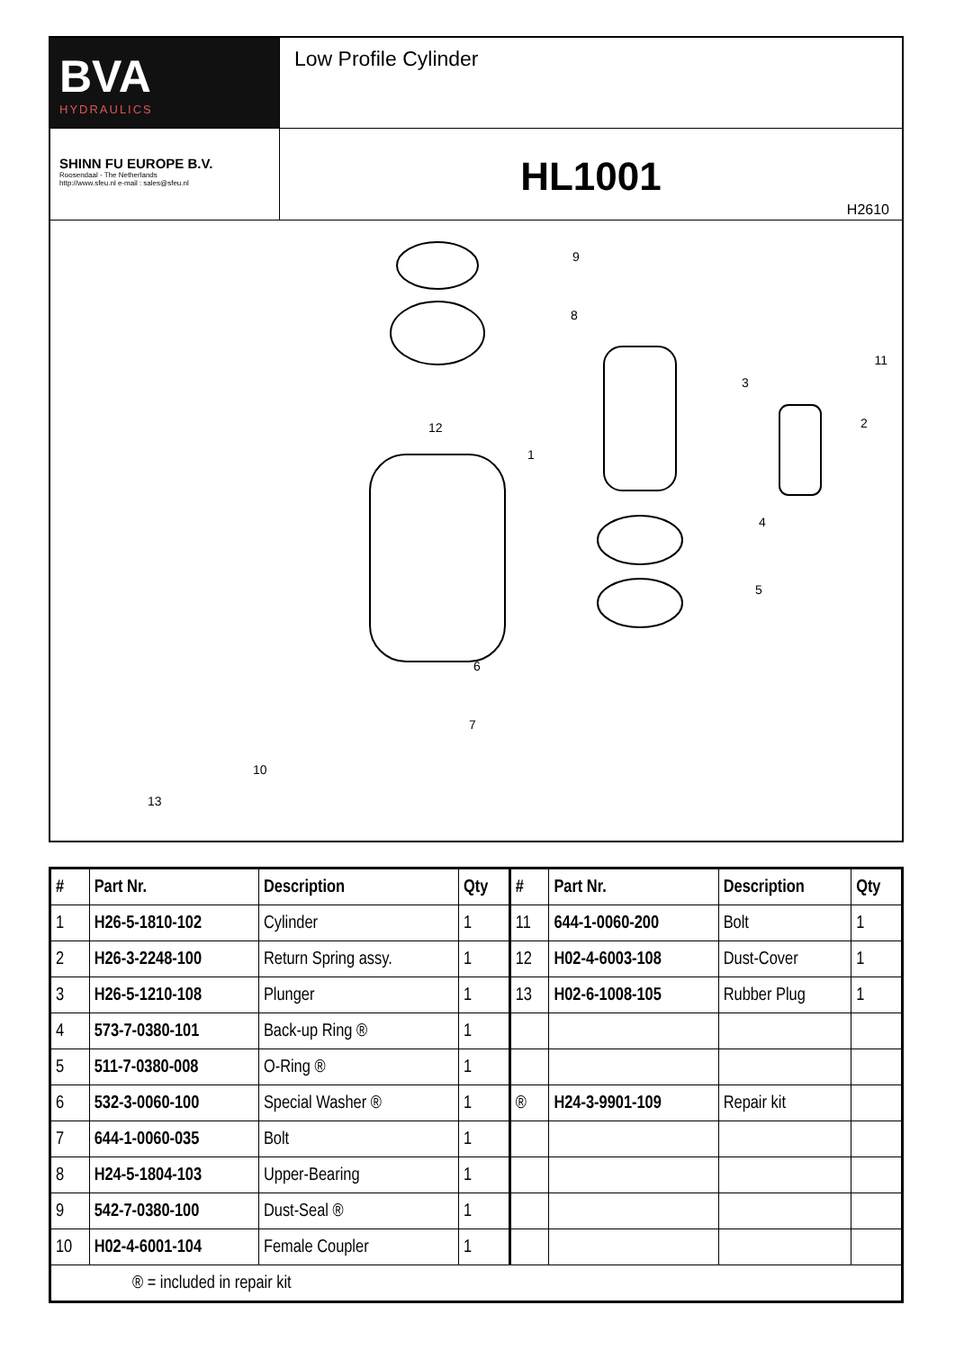BVA
HYDRAULICS
Low Profile Cylinder
SHINN FU EUROPE B.V.
Roosendaal - The Netherlands
http://www.sfeu.nl e-mail : sales@sfeu.nl
HL1001
H2610
9
8
3
11
2
12
1
4
5
6
7
10
13
| # | Part Nr. | Description | Qty | # | Part Nr. | Description | Qty |
| --- | --- | --- | --- | --- | --- | --- | --- |
| 1 | H26-5-1810-102 | Cylinder | 1 | 11 | 644-1-0060-200 | Bolt | 1 |
| 2 | H26-3-2248-100 | Return Spring assy. | 1 | 12 | H02-4-6003-108 | Dust-Cover | 1 |
| 3 | H26-5-1210-108 | Plunger | 1 | 13 | H02-6-1008-105 | Rubber Plug | 1 |
| 4 | 573-7-0380-101 | Back-up Ring ® | 1 | | | | |
| 5 | 511-7-0380-008 | O-Ring ® | 1 | | | | |
| 6 | 532-3-0060-100 | Special Washer ® | 1 | ® | H24-3-9901-109 | Repair kit | |
| 7 | 644-1-0060-035 | Bolt | 1 | | | | |
| 8 | H24-5-1804-103 | Upper-Bearing | 1 | | | | |
| 9 | 542-7-0380-100 | Dust-Seal ® | 1 | | | | |
| 10 | H02-4-6001-104 | Female Coupler | 1 | | | | |
| ® = included in repair kit | | | | | | | |